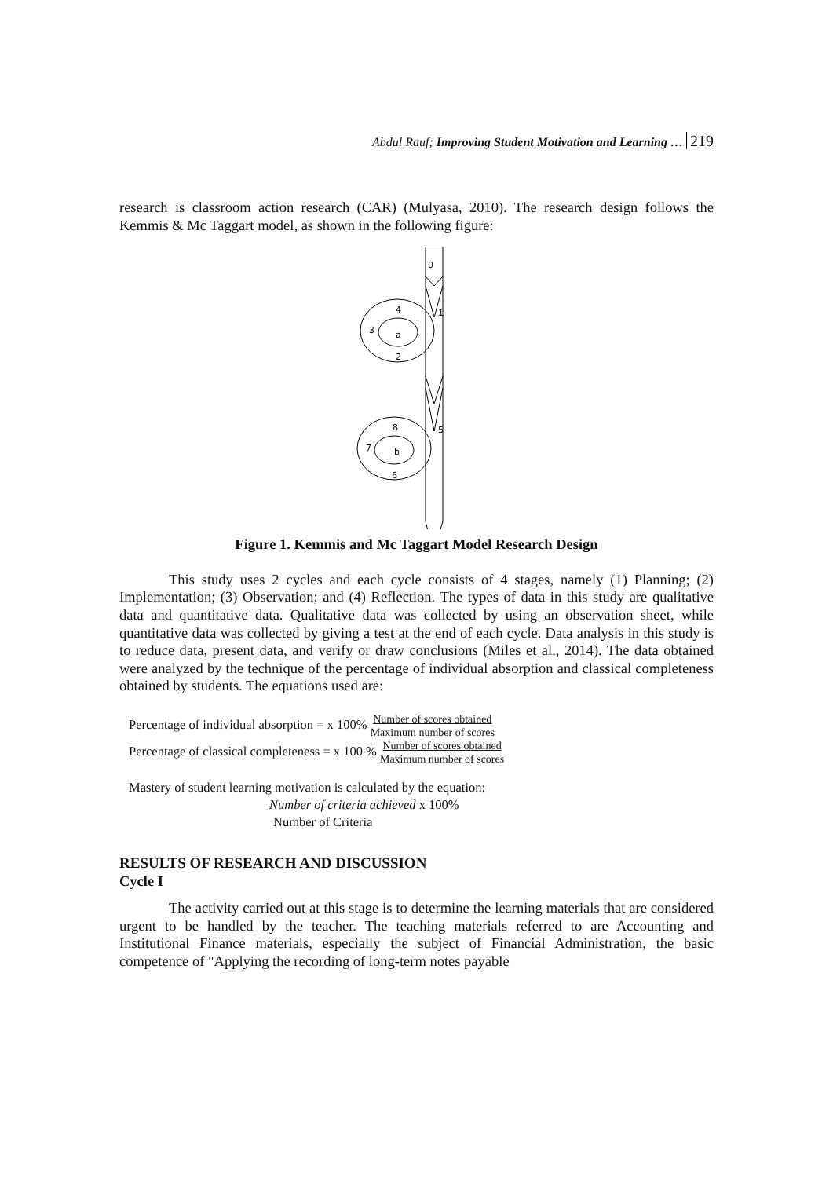Abdul Rauf; Improving Student Motivation and Learning … 219
research is classroom action research (CAR) (Mulyasa, 2010). The research design follows the Kemmis & Mc Taggart model, as shown in the following figure:
0
1
5
a
4
3
2
b
8
7
6
Figure 1. Kemmis and Mc Taggart Model Research Design
This study uses 2 cycles and each cycle consists of 4 stages, namely (1) Planning; (2) Implementation; (3) Observation; and (4) Reflection. The types of data in this study are qualitative data and quantitative data. Qualitative data was collected by using an observation sheet, while quantitative data was collected by giving a test at the end of each cycle. Data analysis in this study is to reduce data, present data, and verify or draw conclusions (Miles et al., 2014). The data obtained were analyzed by the technique of the percentage of individual absorption and classical completeness obtained by students. The equations used are:
Percentage of individual absorption = x 100% Number of scores obtained Maximum number of scores
Percentage of classical completeness = x 100 % Number of scores obtained Maximum number of scores
Mastery of student learning motivation is calculated by the equation:
Number of criteria achieved x 100%
Number of Criteria
RESULTS OF RESEARCH AND DISCUSSION
Cycle I
The activity carried out at this stage is to determine the learning materials that are considered urgent to be handled by the teacher. The teaching materials referred to are Accounting and Institutional Finance materials, especially the subject of Financial Administration, the basic competence of "Applying the recording of long-term notes payable